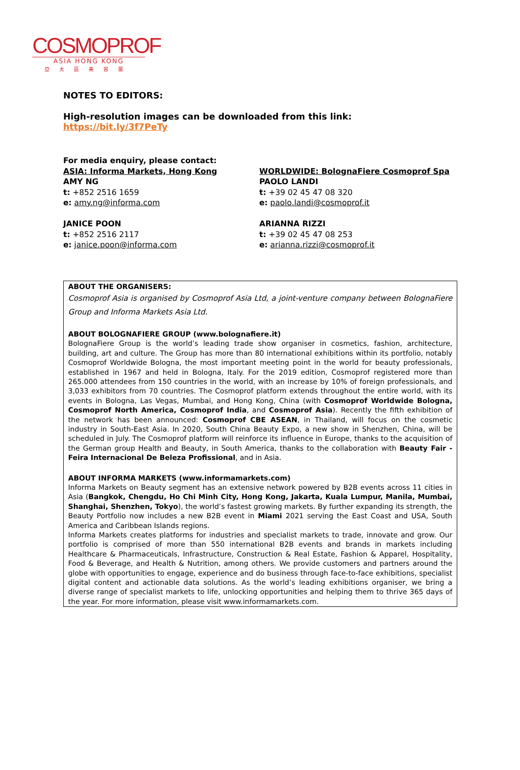COSMOPROF
ASIA HONG KONG
亞太區美容展
NOTES TO EDITORS:
High-resolution images can be downloaded from this link: https://bit.ly/3f7PeTy
For media enquiry, please contact:
ASIA: Informa Markets, Hong Kong
AMY NG
t: +852 2516 1659
e: amy.ng@informa.com
JANICE POON
t: +852 2516 2117
e: janice.poon@informa.com
WORLDWIDE: BolognaFiere Cosmoprof Spa
PAOLO LANDI
t: +39 02 45 47 08 320
e: paolo.landi@cosmoprof.it
ARIANNA RIZZI
t: +39 02 45 47 08 253
e: arianna.rizzi@cosmoprof.it
ABOUT THE ORGANISERS:
Cosmoprof Asia is organised by Cosmoprof Asia Ltd, a joint-venture company between BolognaFiere Group and Informa Markets Asia Ltd.
ABOUT BOLOGNAFIERE GROUP (www.bolognafiere.it)
BolognaFiere Group is the world’s leading trade show organiser in cosmetics, fashion, architecture, building, art and culture. The Group has more than 80 international exhibitions within its portfolio, notably Cosmoprof Worldwide Bologna, the most important meeting point in the world for beauty professionals, established in 1967 and held in Bologna, Italy. For the 2019 edition, Cosmoprof registered more than 265.000 attendees from 150 countries in the world, with an increase by 10% of foreign professionals, and 3,033 exhibitors from 70 countries. The Cosmoprof platform extends throughout the entire world, with its events in Bologna, Las Vegas, Mumbai, and Hong Kong, China (with Cosmoprof Worldwide Bologna, Cosmoprof North America, Cosmoprof India, and Cosmoprof Asia). Recently the fifth exhibition of the network has been announced: Cosmoprof CBE ASEAN, in Thailand, will focus on the cosmetic industry in South-East Asia. In 2020, South China Beauty Expo, a new show in Shenzhen, China, will be scheduled in July. The Cosmoprof platform will reinforce its influence in Europe, thanks to the acquisition of the German group Health and Beauty, in South America, thanks to the collaboration with Beauty Fair -Feira Internacional De Beleza Profissional, and in Asia.
ABOUT INFORMA MARKETS (www.informamarkets.com)
Informa Markets on Beauty segment has an extensive network powered by B2B events across 11 cities in Asia (Bangkok, Chengdu, Ho Chi Minh City, Hong Kong, Jakarta, Kuala Lumpur, Manila, Mumbai, Shanghai, Shenzhen, Tokyo), the world’s fastest growing markets. By further expanding its strength, the Beauty Portfolio now includes a new B2B event in Miami 2021 serving the East Coast and USA, South America and Caribbean Islands regions.
Informa Markets creates platforms for industries and specialist markets to trade, innovate and grow. Our portfolio is comprised of more than 550 international B2B events and brands in markets including Healthcare & Pharmaceuticals, Infrastructure, Construction & Real Estate, Fashion & Apparel, Hospitality, Food & Beverage, and Health & Nutrition, among others. We provide customers and partners around the globe with opportunities to engage, experience and do business through face-to-face exhibitions, specialist digital content and actionable data solutions. As the world’s leading exhibitions organiser, we bring a diverse range of specialist markets to life, unlocking opportunities and helping them to thrive 365 days of the year. For more information, please visit www.informamarkets.com.